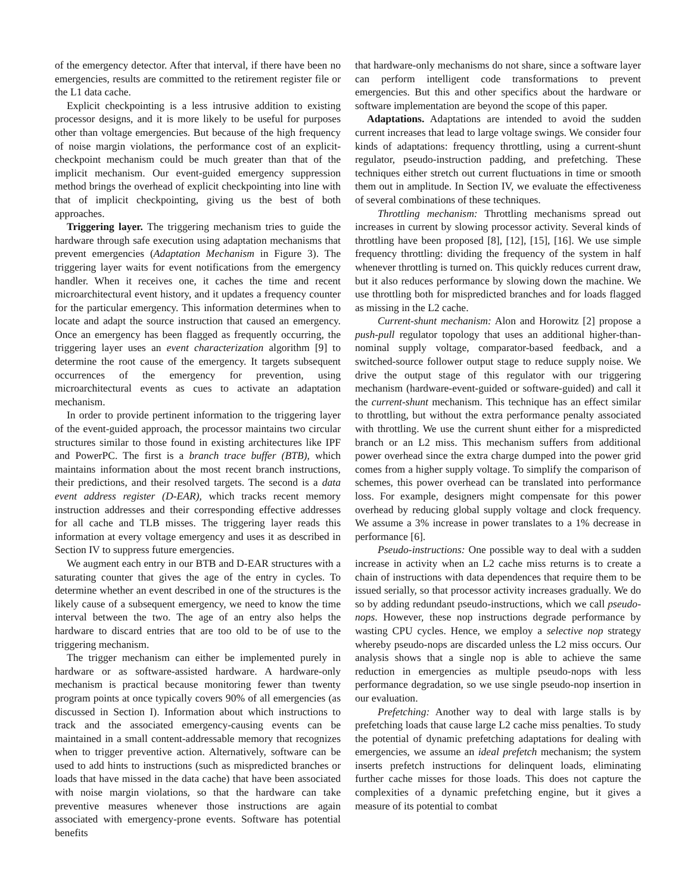of the emergency detector. After that interval, if there have been no emergencies, results are committed to the retirement register file or the L1 data cache.
Explicit checkpointing is a less intrusive addition to existing processor designs, and it is more likely to be useful for purposes other than voltage emergencies. But because of the high frequency of noise margin violations, the performance cost of an explicit-checkpoint mechanism could be much greater than that of the implicit mechanism. Our event-guided emergency suppression method brings the overhead of explicit checkpointing into line with that of implicit checkpointing, giving us the best of both approaches.
Triggering layer. The triggering mechanism tries to guide the hardware through safe execution using adaptation mechanisms that prevent emergencies (Adaptation Mechanism in Figure 3). The triggering layer waits for event notifications from the emergency handler. When it receives one, it caches the time and recent microarchitectural event history, and it updates a frequency counter for the particular emergency. This information determines when to locate and adapt the source instruction that caused an emergency. Once an emergency has been flagged as frequently occurring, the triggering layer uses an event characterization algorithm [9] to determine the root cause of the emergency. It targets subsequent occurrences of the emergency for prevention, using microarchitectural events as cues to activate an adaptation mechanism.
In order to provide pertinent information to the triggering layer of the event-guided approach, the processor maintains two circular structures similar to those found in existing architectures like IPF and PowerPC. The first is a branch trace buffer (BTB), which maintains information about the most recent branch instructions, their predictions, and their resolved targets. The second is a data event address register (D-EAR), which tracks recent memory instruction addresses and their corresponding effective addresses for all cache and TLB misses. The triggering layer reads this information at every voltage emergency and uses it as described in Section IV to suppress future emergencies.
We augment each entry in our BTB and D-EAR structures with a saturating counter that gives the age of the entry in cycles. To determine whether an event described in one of the structures is the likely cause of a subsequent emergency, we need to know the time interval between the two. The age of an entry also helps the hardware to discard entries that are too old to be of use to the triggering mechanism.
The trigger mechanism can either be implemented purely in hardware or as software-assisted hardware. A hardware-only mechanism is practical because monitoring fewer than twenty program points at once typically covers 90% of all emergencies (as discussed in Section I). Information about which instructions to track and the associated emergency-causing events can be maintained in a small content-addressable memory that recognizes when to trigger preventive action. Alternatively, software can be used to add hints to instructions (such as mispredicted branches or loads that have missed in the data cache) that have been associated with noise margin violations, so that the hardware can take preventive measures whenever those instructions are again associated with emergency-prone events. Software has potential benefits
that hardware-only mechanisms do not share, since a software layer can perform intelligent code transformations to prevent emergencies. But this and other specifics about the hardware or software implementation are beyond the scope of this paper.
Adaptations. Adaptations are intended to avoid the sudden current increases that lead to large voltage swings. We consider four kinds of adaptations: frequency throttling, using a current-shunt regulator, pseudo-instruction padding, and prefetching. These techniques either stretch out current fluctuations in time or smooth them out in amplitude. In Section IV, we evaluate the effectiveness of several combinations of these techniques.
Throttling mechanism: Throttling mechanisms spread out increases in current by slowing processor activity. Several kinds of throttling have been proposed [8], [12], [15], [16]. We use simple frequency throttling: dividing the frequency of the system in half whenever throttling is turned on. This quickly reduces current draw, but it also reduces performance by slowing down the machine. We use throttling both for mispredicted branches and for loads flagged as missing in the L2 cache.
Current-shunt mechanism: Alon and Horowitz [2] propose a push-pull regulator topology that uses an additional higher-than-nominal supply voltage, comparator-based feedback, and a switched-source follower output stage to reduce supply noise. We drive the output stage of this regulator with our triggering mechanism (hardware-event-guided or software-guided) and call it the current-shunt mechanism. This technique has an effect similar to throttling, but without the extra performance penalty associated with throttling. We use the current shunt either for a mispredicted branch or an L2 miss. This mechanism suffers from additional power overhead since the extra charge dumped into the power grid comes from a higher supply voltage. To simplify the comparison of schemes, this power overhead can be translated into performance loss. For example, designers might compensate for this power overhead by reducing global supply voltage and clock frequency. We assume a 3% increase in power translates to a 1% decrease in performance [6].
Pseudo-instructions: One possible way to deal with a sudden increase in activity when an L2 cache miss returns is to create a chain of instructions with data dependences that require them to be issued serially, so that processor activity increases gradually. We do so by adding redundant pseudo-instructions, which we call pseudo-nops. However, these nop instructions degrade performance by wasting CPU cycles. Hence, we employ a selective nop strategy whereby pseudo-nops are discarded unless the L2 miss occurs. Our analysis shows that a single nop is able to achieve the same reduction in emergencies as multiple pseudo-nops with less performance degradation, so we use single pseudo-nop insertion in our evaluation.
Prefetching: Another way to deal with large stalls is by prefetching loads that cause large L2 cache miss penalties. To study the potential of dynamic prefetching adaptations for dealing with emergencies, we assume an ideal prefetch mechanism; the system inserts prefetch instructions for delinquent loads, eliminating further cache misses for those loads. This does not capture the complexities of a dynamic prefetching engine, but it gives a measure of its potential to combat